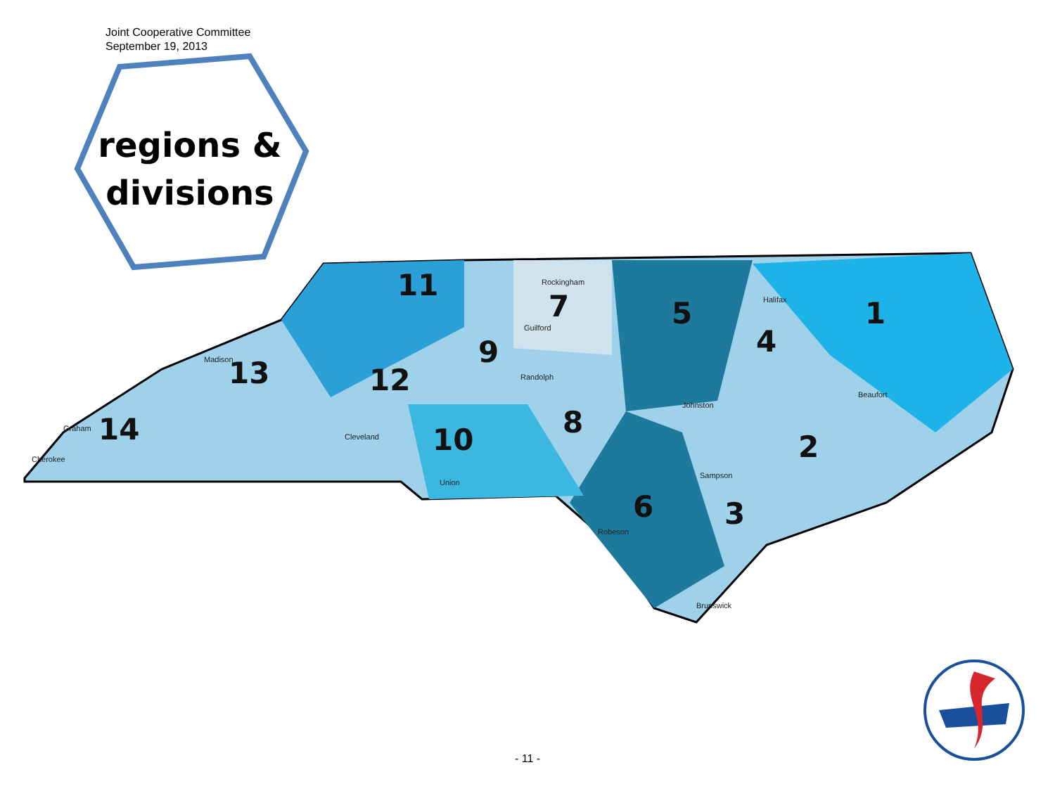Joint Cooperative Committee
September 19, 2013
regions &
divisions
11
7
5
1
4
9
12
13
14
10
8
2
3
6
Rockingham
Guilford
Randolph
Halifax
Johnston
Sampson
Robeson
Brunswick
Beaufort
Madison
Graham
Cherokee
Union
Cleveland
- 11 -